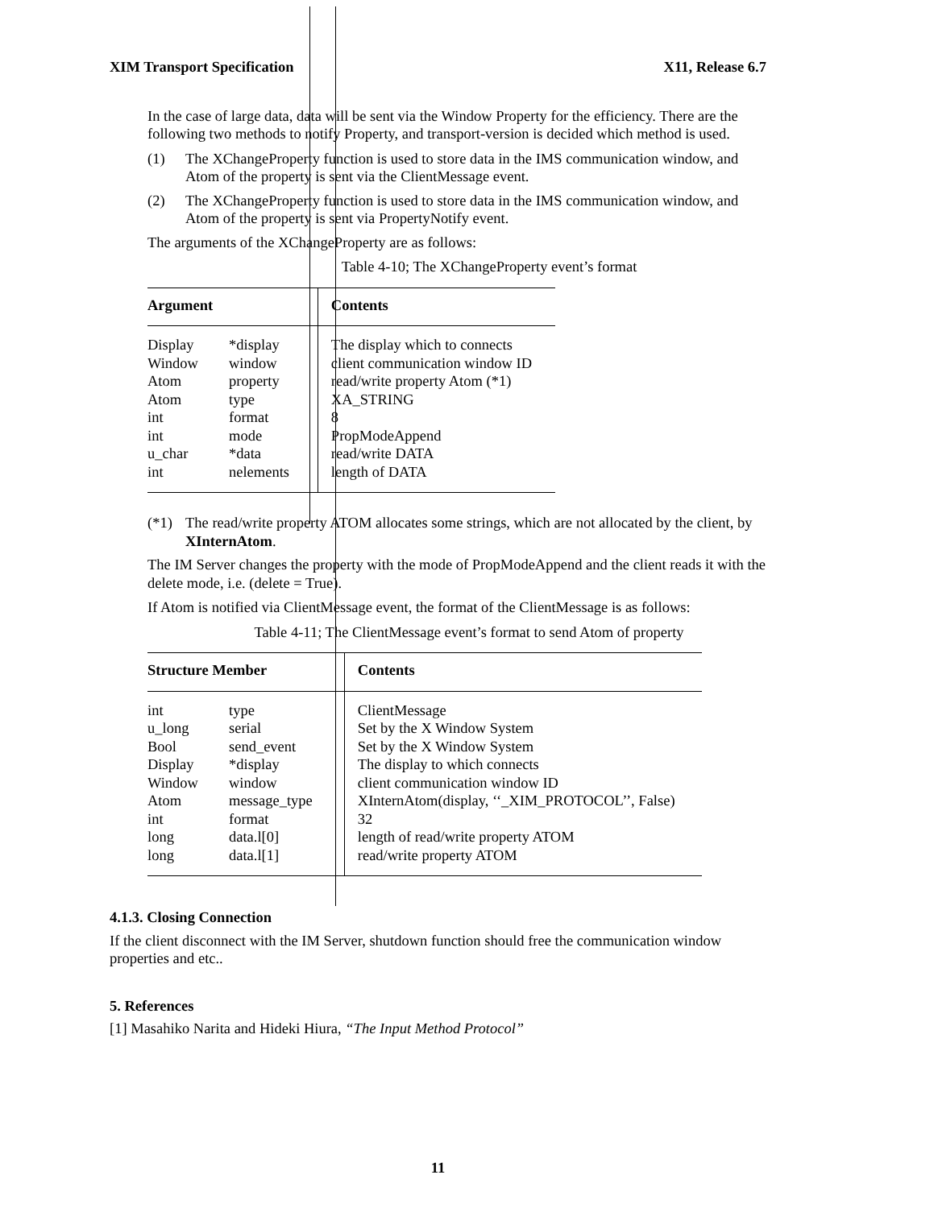XIM Transport Specification X11, Release 6.7
In the case of large data, data will be sent via the Window Property for the efficiency. There are the following two methods to notify Property, and transport-version is decided which method is used.
(1) The XChangeProperty function is used to store data in the IMS communication window, and Atom of the property is sent via the ClientMessage event.
(2) The XChangeProperty function is used to store data in the IMS communication window, and Atom of the property is sent via PropertyNotify event.
The arguments of the XChangeProperty are as follows:
Table 4-10; The XChangeProperty event’s format
| Argument | | Contents |
| --- | --- | --- |
| Display | *display | The display which to connects |
| Window | window | client communication window ID |
| Atom | property | read/write property Atom (*1) |
| Atom | type | XA_STRING |
| int | format | 8 |
| int | mode | PropModeAppend |
| u_char | *data | read/write DATA |
| int | nelements | length of DATA |
(*1) The read/write property ATOM allocates some strings, which are not allocated by the client, by XInternAtom.
The IM Server changes the property with the mode of PropModeAppend and the client reads it with the delete mode, i.e. (delete = True).
If Atom is notified via ClientMessage event, the format of the ClientMessage is as follows:
Table 4-11; The ClientMessage event’s format to send Atom of property
| Structure Member | | Contents |
| --- | --- | --- |
| int | type | ClientMessage |
| u_long | serial | Set by the X Window System |
| Bool | send_event | Set by the X Window System |
| Display | *display | The display to which connects |
| Window | window | client communication window ID |
| Atom | message_type | XInternAtom(display, ‘‘_XIM_PROTOCOL’’, False) |
| int | format | 32 |
| long | data.l[0] | length of read/write property ATOM |
| long | data.l[1] | read/write property ATOM |
4.1.3. Closing Connection
If the client disconnect with the IM Server, shutdown function should free the communication window properties and etc..
5. References
[1] Masahiko Narita and Hideki Hiura, “The Input Method Protocol”
11